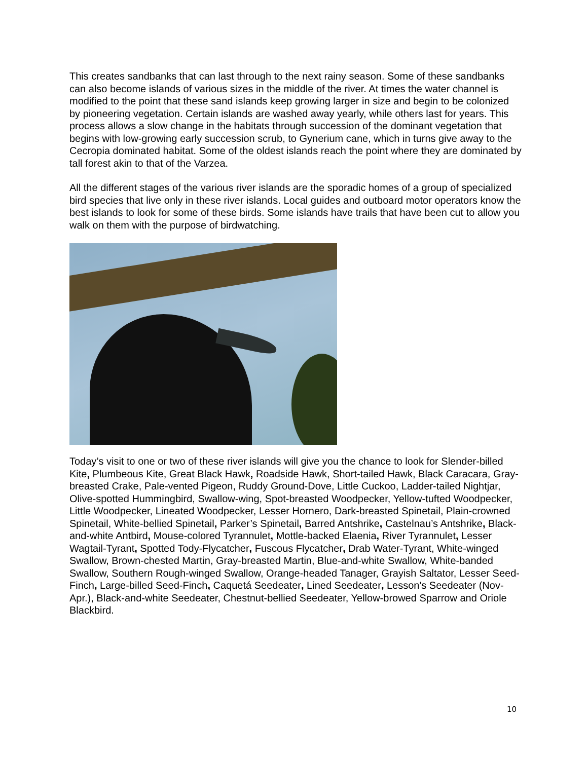This creates sandbanks that can last through to the next rainy season. Some of these sandbanks can also become islands of various sizes in the middle of the river. At times the water channel is modified to the point that these sand islands keep growing larger in size and begin to be colonized by pioneering vegetation. Certain islands are washed away yearly, while others last for years. This process allows a slow change in the habitats through succession of the dominant vegetation that begins with low-growing early succession scrub, to Gynerium cane, which in turns give away to the Cecropia dominated habitat. Some of the oldest islands reach the point where they are dominated by tall forest akin to that of the Varzea.
All the different stages of the various river islands are the sporadic homes of a group of specialized bird species that live only in these river islands. Local guides and outboard motor operators know the best islands to look for some of these birds. Some islands have trails that have been cut to allow you walk on them with the purpose of birdwatching.
Today’s visit to one or two of these river islands will give you the chance to look for Slender-billed Kite, Plumbeous Kite, Great Black Hawk, Roadside Hawk, Short-tailed Hawk, Black Caracara, Gray-breasted Crake, Pale-vented Pigeon, Ruddy Ground-Dove, Little Cuckoo, Ladder-tailed Nightjar, Olive-spotted Hummingbird, Swallow-wing, Spot-breasted Woodpecker, Yellow-tufted Woodpecker, Little Woodpecker, Lineated Woodpecker, Lesser Hornero, Dark-breasted Spinetail, Plain-crowned Spinetail, White-bellied Spinetail, Parker’s Spinetail, Barred Antshrike, Castelnau’s Antshrike, Black-and-white Antbird, Mouse-colored Tyrannulet, Mottle-backed Elaenia, River Tyrannulet, Lesser Wagtail-Tyrant, Spotted Tody-Flycatcher, Fuscous Flycatcher, Drab Water-Tyrant, White-winged Swallow, Brown-chested Martin, Gray-breasted Martin, Blue-and-white Swallow, White-banded Swallow, Southern Rough-winged Swallow, Orange-headed Tanager, Grayish Saltator, Lesser Seed-Finch, Large-billed Seed-Finch, Caquetá Seedeater, Lined Seedeater, Lesson's Seedeater (Nov-Apr.), Black-and-white Seedeater, Chestnut-bellied Seedeater, Yellow-browed Sparrow and Oriole Blackbird.
10